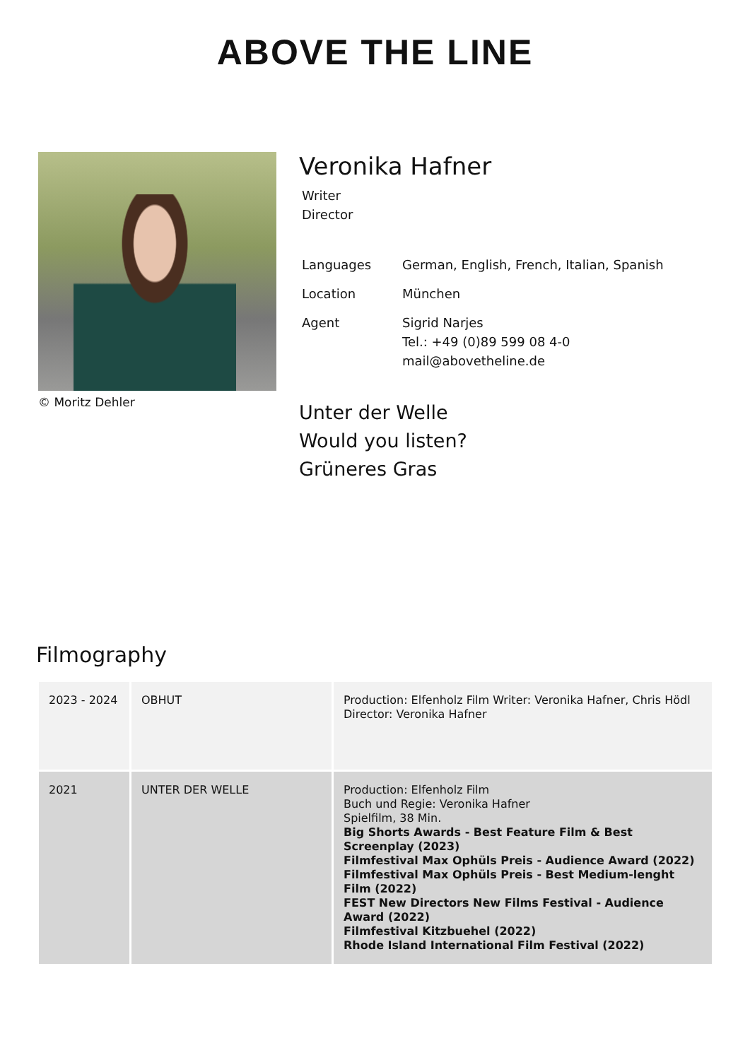ABOVE THE LINE
© Moritz Dehler
Veronika Hafner
Writer
Director
| Languages | German, English, French, Italian, Spanish |
| Location | München |
| Agent | Sigrid Narjes Tel.: +49 (0)89 599 08 4-0 mail@abovetheline.de |
Unter der Welle
Would you listen?
Grüneres Gras
Filmography
| 2023 - 2024 | OBHUT | Production: Elfenholz Film Writer: Veronika Hafner, Chris Hödl Director: Veronika Hafner |
| 2021 | UNTER DER WELLE | Production: Elfenholz Film Buch und Regie: Veronika Hafner Spielfilm, 38 Min. Big Shorts Awards - Best Feature Film & Best Screenplay (2023) Filmfestival Max Ophüls Preis - Audience Award (2022) Filmfestival Max Ophüls Preis - Best Medium-lenght Film (2022) FEST New Directors New Films Festival - Audience Award (2022) Filmfestival Kitzbuehel (2022) Rhode Island International Film Festival (2022) |